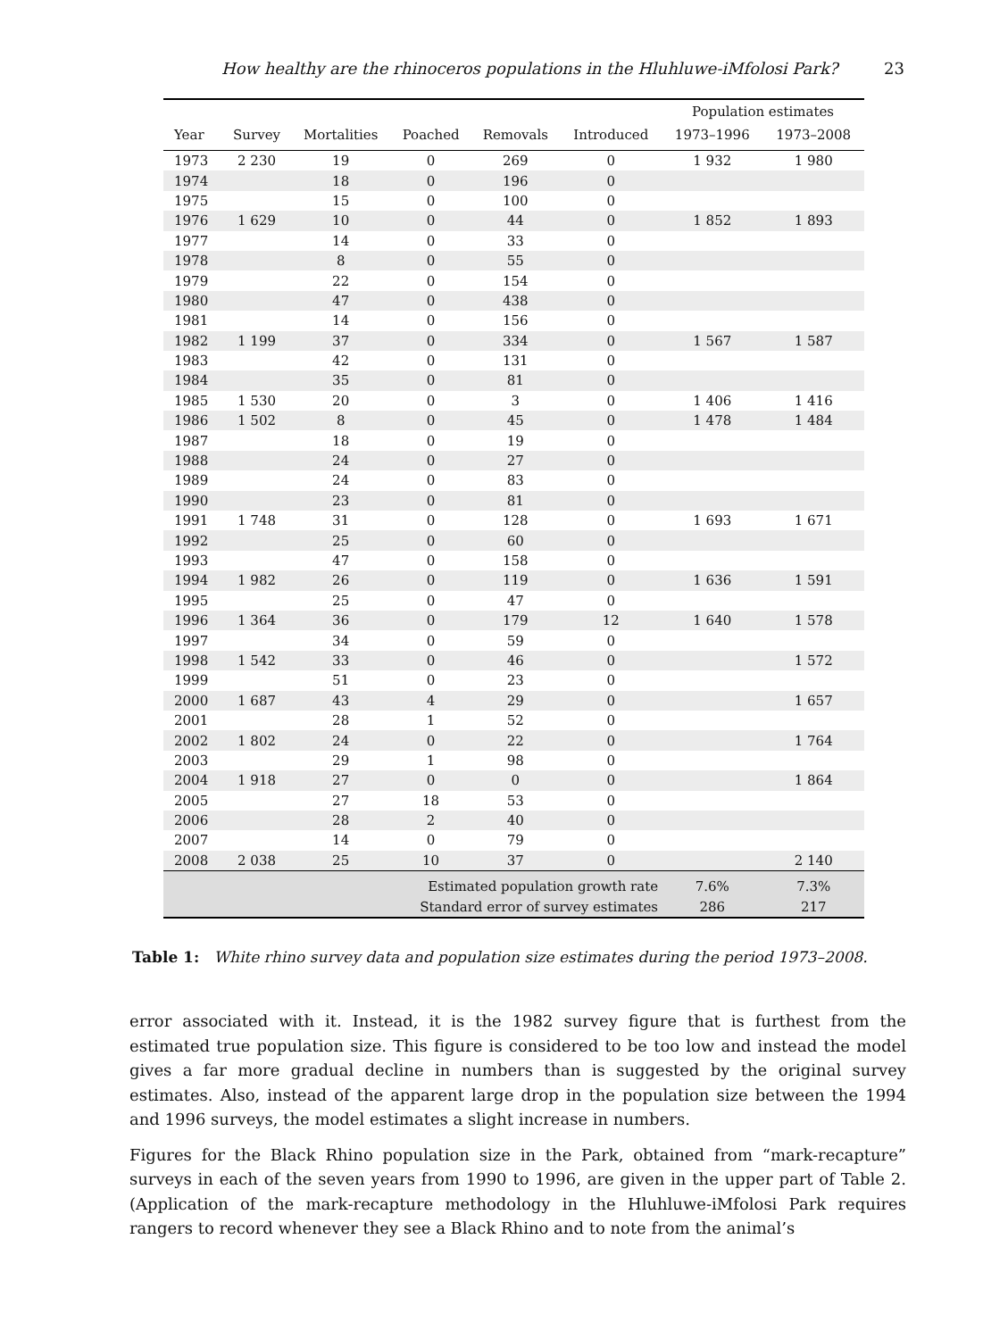How healthy are the rhinoceros populations in the Hluhluwe-iMfolosi Park? 23
| | | | | | | Population estimates | |
| --- | --- | --- | --- | --- | --- | --- | --- |
| Year | Survey | Mortalities | Poached | Removals | Introduced | 1973–1996 | 1973–2008 |
| 1973 | 2 230 | 19 | 0 | 269 | 0 | 1 932 | 1 980 |
| 1974 | | 18 | 0 | 196 | 0 | | |
| 1975 | | 15 | 0 | 100 | 0 | | |
| 1976 | 1 629 | 10 | 0 | 44 | 0 | 1 852 | 1 893 |
| 1977 | | 14 | 0 | 33 | 0 | | |
| 1978 | | 8 | 0 | 55 | 0 | | |
| 1979 | | 22 | 0 | 154 | 0 | | |
| 1980 | | 47 | 0 | 438 | 0 | | |
| 1981 | | 14 | 0 | 156 | 0 | | |
| 1982 | 1 199 | 37 | 0 | 334 | 0 | 1 567 | 1 587 |
| 1983 | | 42 | 0 | 131 | 0 | | |
| 1984 | | 35 | 0 | 81 | 0 | | |
| 1985 | 1 530 | 20 | 0 | 3 | 0 | 1 406 | 1 416 |
| 1986 | 1 502 | 8 | 0 | 45 | 0 | 1 478 | 1 484 |
| 1987 | | 18 | 0 | 19 | 0 | | |
| 1988 | | 24 | 0 | 27 | 0 | | |
| 1989 | | 24 | 0 | 83 | 0 | | |
| 1990 | | 23 | 0 | 81 | 0 | | |
| 1991 | 1 748 | 31 | 0 | 128 | 0 | 1 693 | 1 671 |
| 1992 | | 25 | 0 | 60 | 0 | | |
| 1993 | | 47 | 0 | 158 | 0 | | |
| 1994 | 1 982 | 26 | 0 | 119 | 0 | 1 636 | 1 591 |
| 1995 | | 25 | 0 | 47 | 0 | | |
| 1996 | 1 364 | 36 | 0 | 179 | 12 | 1 640 | 1 578 |
| 1997 | | 34 | 0 | 59 | 0 | | |
| 1998 | 1 542 | 33 | 0 | 46 | 0 | | 1 572 |
| 1999 | | 51 | 0 | 23 | 0 | | |
| 2000 | 1 687 | 43 | 4 | 29 | 0 | | 1 657 |
| 2001 | | 28 | 1 | 52 | 0 | | |
| 2002 | 1 802 | 24 | 0 | 22 | 0 | | 1 764 |
| 2003 | | 29 | 1 | 98 | 0 | | |
| 2004 | 1 918 | 27 | 0 | 0 | 0 | | 1 864 |
| 2005 | | 27 | 18 | 53 | 0 | | |
| 2006 | | 28 | 2 | 40 | 0 | | |
| 2007 | | 14 | 0 | 79 | 0 | | |
| 2008 | 2 038 | 25 | 10 | 37 | 0 | | 2 140 |
| Estimated population growth rate | | | | | | 7.6% | 7.3% |
| Standard error of survey estimates | | | | | | 286 | 217 |
Table 1: White rhino survey data and population size estimates during the period 1973–2008.
error associated with it. Instead, it is the 1982 survey figure that is furthest from the estimated true population size. This figure is considered to be too low and instead the model gives a far more gradual decline in numbers than is suggested by the original survey estimates. Also, instead of the apparent large drop in the population size between the 1994 and 1996 surveys, the model estimates a slight increase in numbers.
Figures for the Black Rhino population size in the Park, obtained from “mark-recapture” surveys in each of the seven years from 1990 to 1996, are given in the upper part of Table 2. (Application of the mark-recapture methodology in the Hluhluwe-iMfolosi Park requires rangers to record whenever they see a Black Rhino and to note from the animal’s